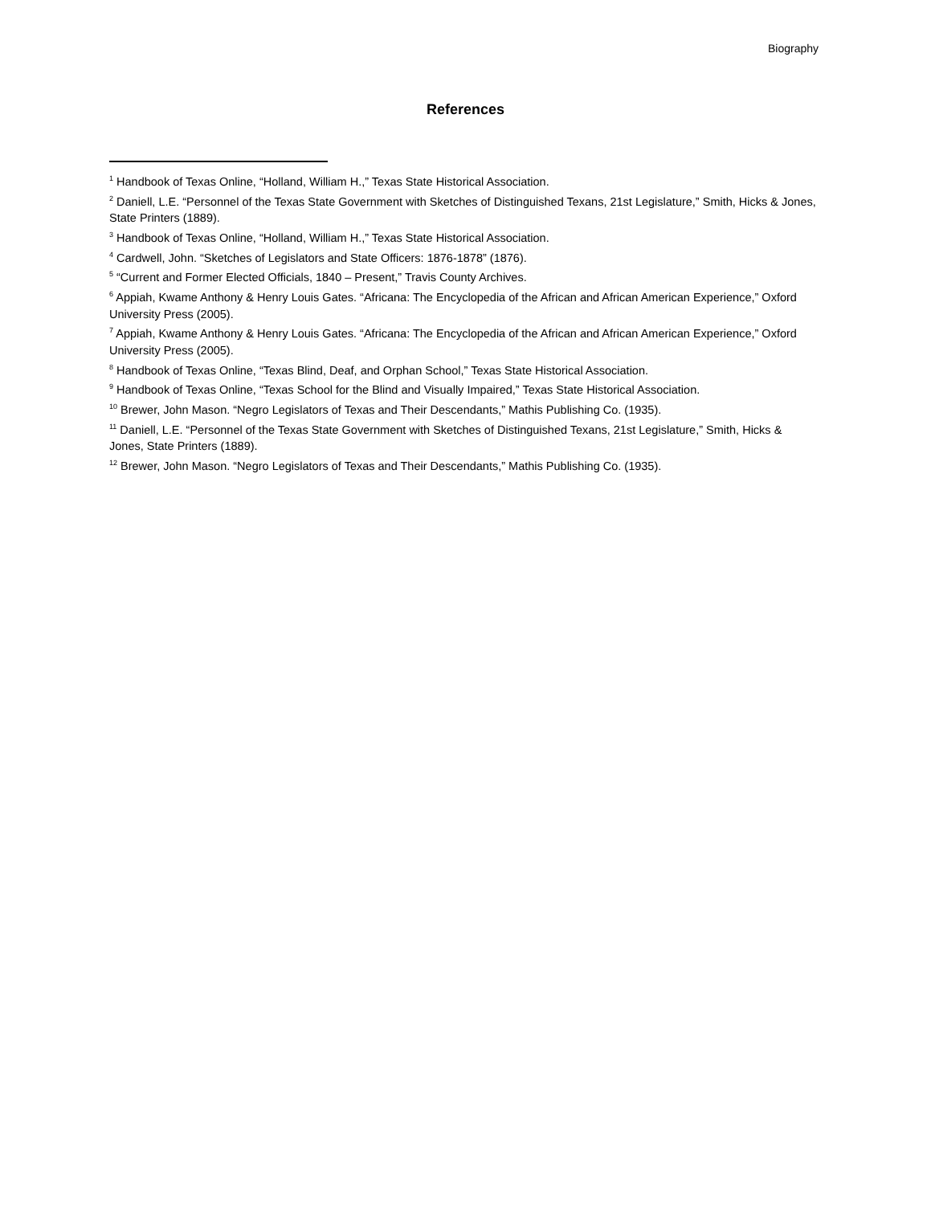Biography
References
<sup>1</sup> Handbook of Texas Online, “Holland, William H.,” Texas State Historical Association.
<sup>2</sup> Daniell, L.E. “Personnel of the Texas State Government with Sketches of Distinguished Texans, 21st Legislature,” Smith, Hicks & Jones, State Printers (1889).
<sup>3</sup> Handbook of Texas Online, “Holland, William H.,” Texas State Historical Association.
<sup>4</sup> Cardwell, John. “Sketches of Legislators and State Officers: 1876-1878” (1876).
<sup>5</sup> “Current and Former Elected Officials, 1840 – Present,” Travis County Archives.
<sup>6</sup> Appiah, Kwame Anthony & Henry Louis Gates. “Africana: The Encyclopedia of the African and African American Experience,” Oxford University Press (2005).
<sup>7</sup> Appiah, Kwame Anthony & Henry Louis Gates. “Africana: The Encyclopedia of the African and African American Experience,” Oxford University Press (2005).
<sup>8</sup> Handbook of Texas Online, “Texas Blind, Deaf, and Orphan School,” Texas State Historical Association.
<sup>9</sup> Handbook of Texas Online, “Texas School for the Blind and Visually Impaired,” Texas State Historical Association.
<sup>10</sup> Brewer, John Mason. “Negro Legislators of Texas and Their Descendants,” Mathis Publishing Co. (1935).
<sup>11</sup> Daniell, L.E. “Personnel of the Texas State Government with Sketches of Distinguished Texans, 21st Legislature,” Smith, Hicks & Jones, State Printers (1889).
<sup>12</sup> Brewer, John Mason. “Negro Legislators of Texas and Their Descendants,” Mathis Publishing Co. (1935).